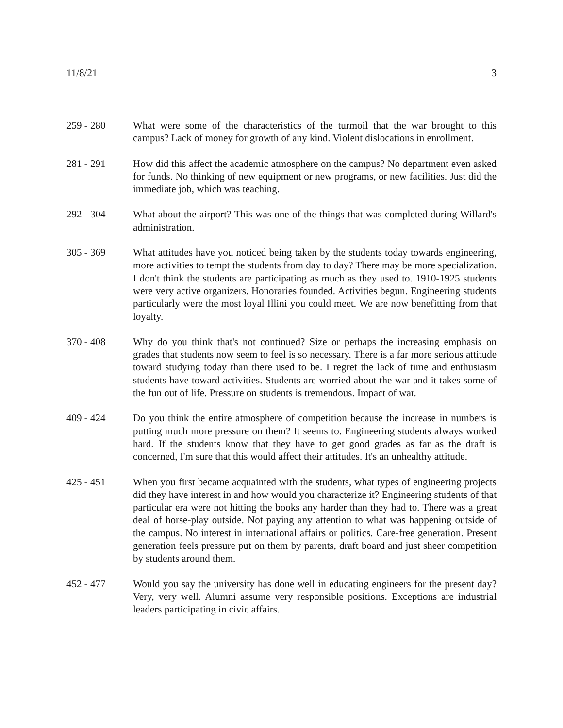11/8/21 3
259 - 280 What were some of the characteristics of the turmoil that the war brought to this campus? Lack of money for growth of any kind. Violent dislocations in enrollment.
281 - 291 How did this affect the academic atmosphere on the campus? No department even asked for funds. No thinking of new equipment or new programs, or new facilities. Just did the immediate job, which was teaching.
292 - 304 What about the airport? This was one of the things that was completed during Willard's administration.
305 - 369 What attitudes have you noticed being taken by the students today towards engineering, more activities to tempt the students from day to day? There may be more specialization. I don't think the students are participating as much as they used to. 1910-1925 students were very active organizers. Honoraries founded. Activities begun. Engineering students particularly were the most loyal Illini you could meet. We are now benefitting from that loyalty.
370 - 408 Why do you think that's not continued? Size or perhaps the increasing emphasis on grades that students now seem to feel is so necessary. There is a far more serious attitude toward studying today than there used to be. I regret the lack of time and enthusiasm students have toward activities. Students are worried about the war and it takes some of the fun out of life. Pressure on students is tremendous. Impact of war.
409 - 424 Do you think the entire atmosphere of competition because the increase in numbers is putting much more pressure on them? It seems to. Engineering students always worked hard. If the students know that they have to get good grades as far as the draft is concerned, I'm sure that this would affect their attitudes. It's an unhealthy attitude.
425 - 451 When you first became acquainted with the students, what types of engineering projects did they have interest in and how would you characterize it? Engineering students of that particular era were not hitting the books any harder than they had to. There was a great deal of horse-play outside. Not paying any attention to what was happening outside of the campus. No interest in international affairs or politics. Care-free generation. Present generation feels pressure put on them by parents, draft board and just sheer competition by students around them.
452 - 477 Would you say the university has done well in educating engineers for the present day? Very, very well. Alumni assume very responsible positions. Exceptions are industrial leaders participating in civic affairs.